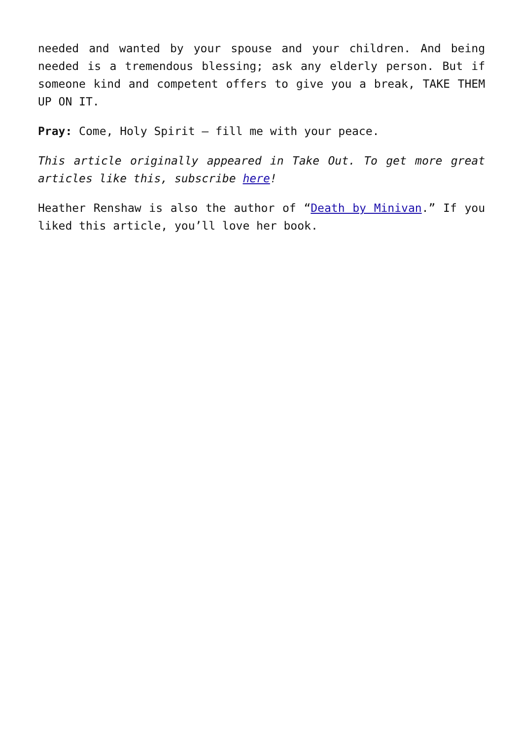needed and wanted by your spouse and your children. And being needed is a tremendous blessing; ask any elderly person. But if someone kind and competent offers to give you a break, TAKE THEM UP ON IT.
Pray: Come, Holy Spirit – fill me with your peace.
This article originally appeared in Take Out. To get more great articles like this, subscribe here!
Heather Renshaw is also the author of “Death by Minivan.” If you liked this article, you’ll love her book.